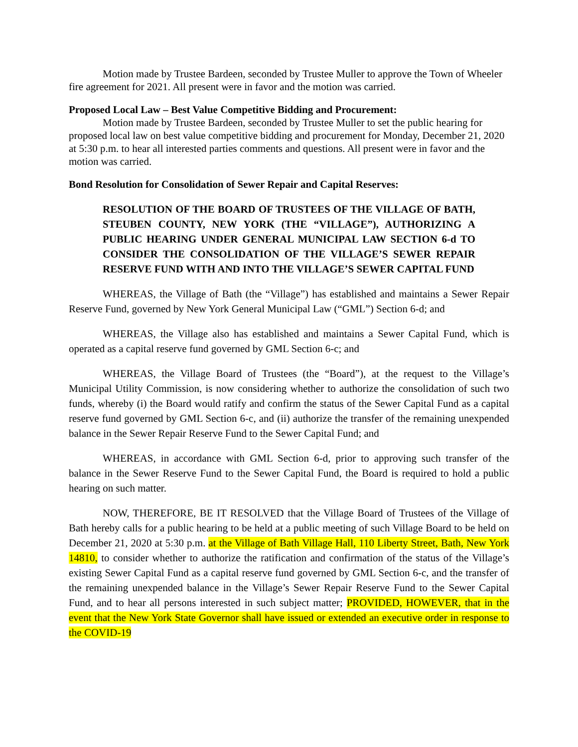Motion made by Trustee Bardeen, seconded by Trustee Muller to approve the Town of Wheeler fire agreement for 2021. All present were in favor and the motion was carried.
Proposed Local Law – Best Value Competitive Bidding and Procurement:
Motion made by Trustee Bardeen, seconded by Trustee Muller to set the public hearing for proposed local law on best value competitive bidding and procurement for Monday, December 21, 2020 at 5:30 p.m. to hear all interested parties comments and questions. All present were in favor and the motion was carried.
Bond Resolution for Consolidation of Sewer Repair and Capital Reserves:
RESOLUTION OF THE BOARD OF TRUSTEES OF THE VILLAGE OF BATH, STEUBEN COUNTY, NEW YORK (THE “VILLAGE”), AUTHORIZING A PUBLIC HEARING UNDER GENERAL MUNICIPAL LAW SECTION 6-d TO CONSIDER THE CONSOLIDATION OF THE VILLAGE’S SEWER REPAIR RESERVE FUND WITH AND INTO THE VILLAGE’S SEWER CAPITAL FUND
WHEREAS, the Village of Bath (the “Village”) has established and maintains a Sewer Repair Reserve Fund, governed by New York General Municipal Law (“GML”) Section 6-d; and
WHEREAS, the Village also has established and maintains a Sewer Capital Fund, which is operated as a capital reserve fund governed by GML Section 6-c; and
WHEREAS, the Village Board of Trustees (the “Board”), at the request to the Village’s Municipal Utility Commission, is now considering whether to authorize the consolidation of such two funds, whereby (i) the Board would ratify and confirm the status of the Sewer Capital Fund as a capital reserve fund governed by GML Section 6-c, and (ii) authorize the transfer of the remaining unexpended balance in the Sewer Repair Reserve Fund to the Sewer Capital Fund; and
WHEREAS, in accordance with GML Section 6-d, prior to approving such transfer of the balance in the Sewer Reserve Fund to the Sewer Capital Fund, the Board is required to hold a public hearing on such matter.
NOW, THEREFORE, BE IT RESOLVED that the Village Board of Trustees of the Village of Bath hereby calls for a public hearing to be held at a public meeting of such Village Board to be held on December 21, 2020 at 5:30 p.m. at the Village of Bath Village Hall, 110 Liberty Street, Bath, New York 14810, to consider whether to authorize the ratification and confirmation of the status of the Village’s existing Sewer Capital Fund as a capital reserve fund governed by GML Section 6-c, and the transfer of the remaining unexpended balance in the Village’s Sewer Repair Reserve Fund to the Sewer Capital Fund, and to hear all persons interested in such subject matter; PROVIDED, HOWEVER, that in the event that the New York State Governor shall have issued or extended an executive order in response to the COVID-19